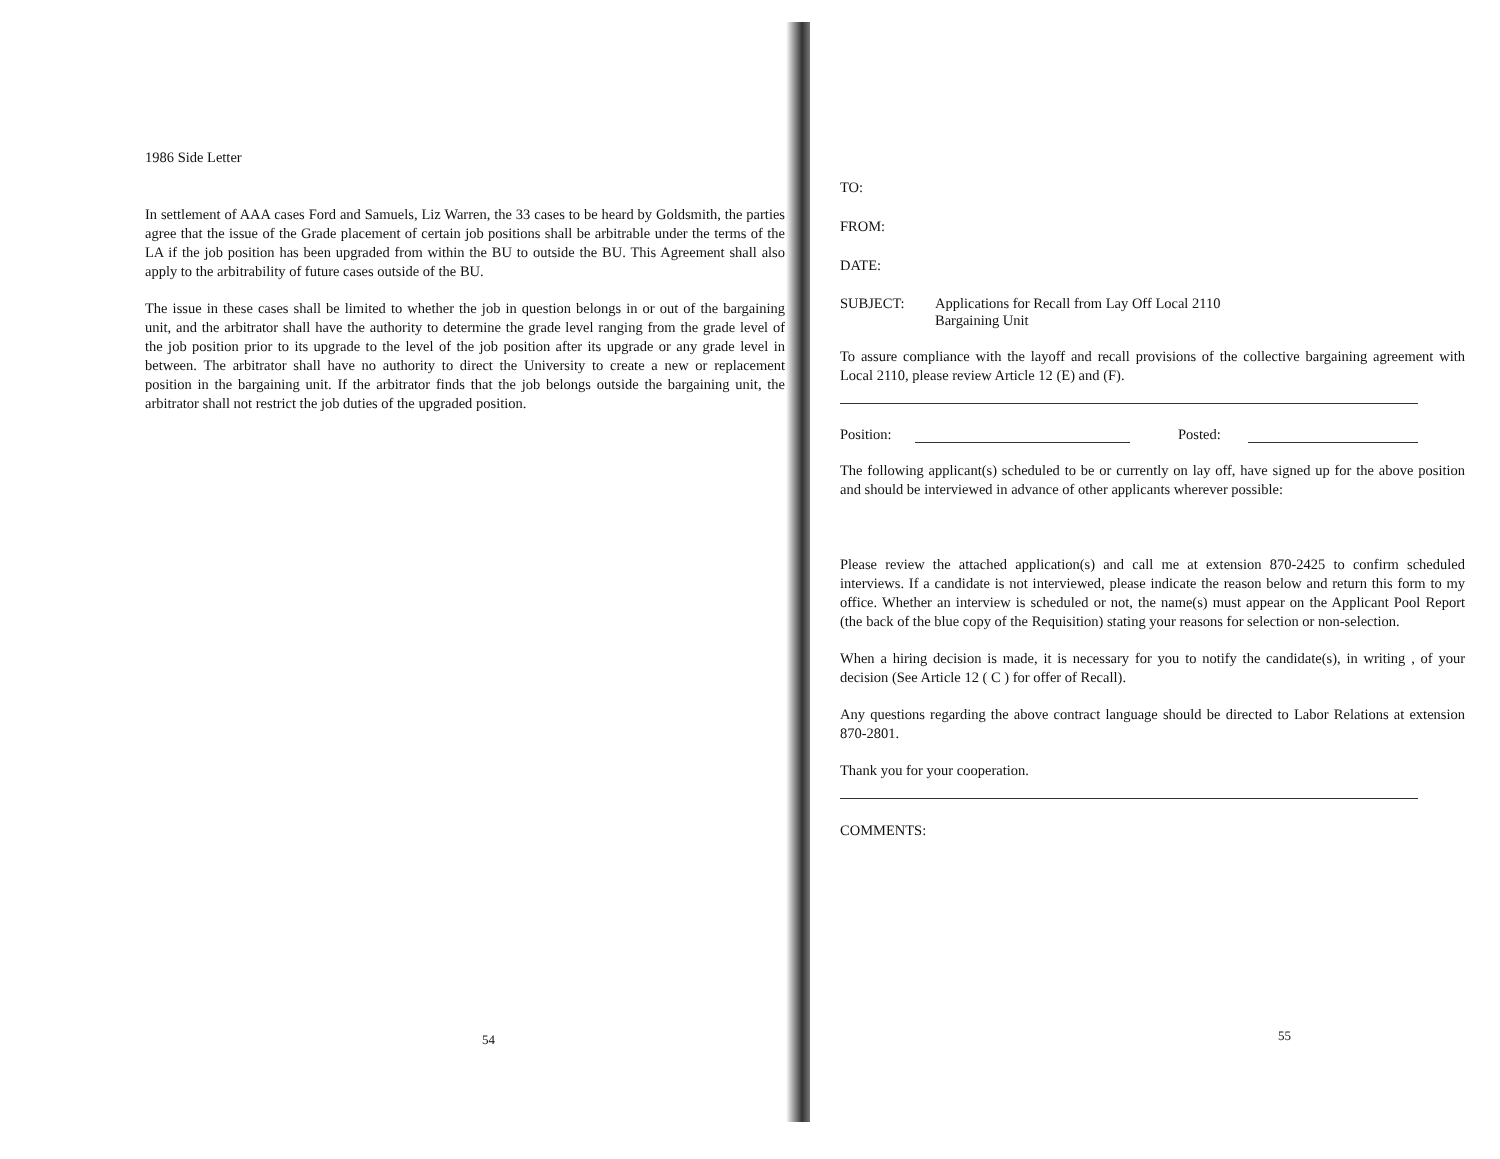1986 Side Letter
In settlement of AAA cases Ford and Samuels, Liz Warren, the 33 cases to be heard by Goldsmith, the parties agree that the issue of the Grade placement of certain job positions shall be arbitrable under the terms of the LA if the job position has been upgraded from within the BU to outside the BU. This Agreement shall also apply to the arbitrability of future cases outside of the BU.
The issue in these cases shall be limited to whether the job in question belongs in or out of the bargaining unit, and the arbitrator shall have the authority to determine the grade level ranging from the grade level of the job position prior to its upgrade to the level of the job position after its upgrade or any grade level in between. The arbitrator shall have no authority to direct the University to create a new or replacement position in the bargaining unit. If the arbitrator finds that the job belongs outside the bargaining unit, the arbitrator shall not restrict the job duties of the upgraded position.
54
TO:
FROM:
DATE:
SUBJECT: Applications for Recall from Lay Off Local 2110
Bargaining Unit
To assure compliance with the layoff and recall provisions of the collective bargaining agreement with Local 2110, please review Article 12 (E) and (F).
Position: Posted:
The following applicant(s) scheduled to be or currently on lay off, have signed up for the above position and should be interviewed in advance of other applicants wherever possible:
Please review the attached application(s) and call me at extension 870-2425 to confirm scheduled interviews. If a candidate is not interviewed, please indicate the reason below and return this form to my office. Whether an interview is scheduled or not, the name(s) must appear on the Applicant Pool Report (the back of the blue copy of the Requisition) stating your reasons for selection or non-selection.
When a hiring decision is made, it is necessary for you to notify the candidate(s), in writing , of your decision (See Article 12 ( C ) for offer of Recall).
Any questions regarding the above contract language should be directed to Labor Relations at extension 870-2801.
Thank you for your cooperation.
COMMENTS:
55